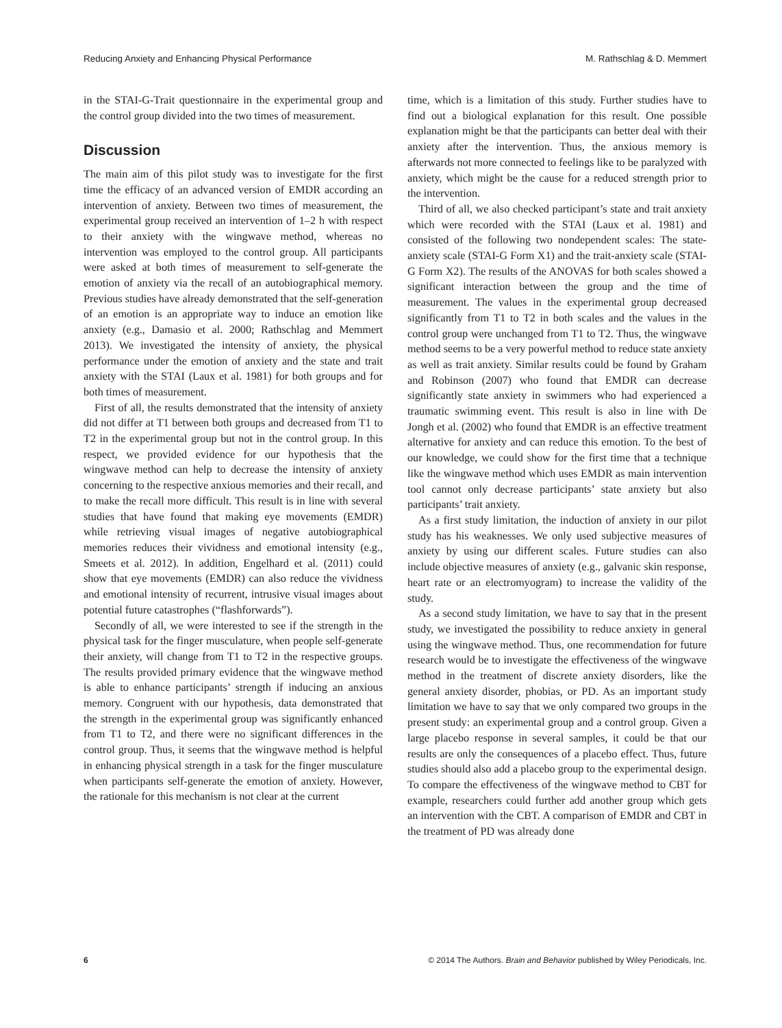Reducing Anxiety and Enhancing Physical Performance M. Rathschlag & D. Memmert
in the STAI-G-Trait questionnaire in the experimental group and the control group divided into the two times of measurement.
Discussion
The main aim of this pilot study was to investigate for the first time the efficacy of an advanced version of EMDR according an intervention of anxiety. Between two times of measurement, the experimental group received an intervention of 1–2 h with respect to their anxiety with the wingwave method, whereas no intervention was employed to the control group. All participants were asked at both times of measurement to self-generate the emotion of anxiety via the recall of an autobiographical memory. Previous studies have already demonstrated that the self-generation of an emotion is an appropriate way to induce an emotion like anxiety (e.g., Damasio et al. 2000; Rathschlag and Memmert 2013). We investigated the intensity of anxiety, the physical performance under the emotion of anxiety and the state and trait anxiety with the STAI (Laux et al. 1981) for both groups and for both times of measurement.
First of all, the results demonstrated that the intensity of anxiety did not differ at T1 between both groups and decreased from T1 to T2 in the experimental group but not in the control group. In this respect, we provided evidence for our hypothesis that the wingwave method can help to decrease the intensity of anxiety concerning to the respective anxious memories and their recall, and to make the recall more difficult. This result is in line with several studies that have found that making eye movements (EMDR) while retrieving visual images of negative autobiographical memories reduces their vividness and emotional intensity (e.g., Smeets et al. 2012). In addition, Engelhard et al. (2011) could show that eye movements (EMDR) can also reduce the vividness and emotional intensity of recurrent, intrusive visual images about potential future catastrophes (“flashforwards”).
Secondly of all, we were interested to see if the strength in the physical task for the finger musculature, when people self-generate their anxiety, will change from T1 to T2 in the respective groups. The results provided primary evidence that the wingwave method is able to enhance participants’ strength if inducing an anxious memory. Congruent with our hypothesis, data demonstrated that the strength in the experimental group was significantly enhanced from T1 to T2, and there were no significant differences in the control group. Thus, it seems that the wingwave method is helpful in enhancing physical strength in a task for the finger musculature when participants self-generate the emotion of anxiety. However, the rationale for this mechanism is not clear at the current
time, which is a limitation of this study. Further studies have to find out a biological explanation for this result. One possible explanation might be that the participants can better deal with their anxiety after the intervention. Thus, the anxious memory is afterwards not more connected to feelings like to be paralyzed with anxiety, which might be the cause for a reduced strength prior to the intervention.
Third of all, we also checked participant’s state and trait anxiety which were recorded with the STAI (Laux et al. 1981) and consisted of the following two nondependent scales: The state-anxiety scale (STAI-G Form X1) and the trait-anxiety scale (STAI-G Form X2). The results of the ANOVAS for both scales showed a significant interaction between the group and the time of measurement. The values in the experimental group decreased significantly from T1 to T2 in both scales and the values in the control group were unchanged from T1 to T2. Thus, the wingwave method seems to be a very powerful method to reduce state anxiety as well as trait anxiety. Similar results could be found by Graham and Robinson (2007) who found that EMDR can decrease significantly state anxiety in swimmers who had experienced a traumatic swimming event. This result is also in line with De Jongh et al. (2002) who found that EMDR is an effective treatment alternative for anxiety and can reduce this emotion. To the best of our knowledge, we could show for the first time that a technique like the wingwave method which uses EMDR as main intervention tool cannot only decrease participants’ state anxiety but also participants’ trait anxiety.
As a first study limitation, the induction of anxiety in our pilot study has his weaknesses. We only used subjective measures of anxiety by using our different scales. Future studies can also include objective measures of anxiety (e.g., galvanic skin response, heart rate or an electromyogram) to increase the validity of the study.
As a second study limitation, we have to say that in the present study, we investigated the possibility to reduce anxiety in general using the wingwave method. Thus, one recommendation for future research would be to investigate the effectiveness of the wingwave method in the treatment of discrete anxiety disorders, like the general anxiety disorder, phobias, or PD. As an important study limitation we have to say that we only compared two groups in the present study: an experimental group and a control group. Given a large placebo response in several samples, it could be that our results are only the consequences of a placebo effect. Thus, future studies should also add a placebo group to the experimental design. To compare the effectiveness of the wingwave method to CBT for example, researchers could further add another group which gets an intervention with the CBT. A comparison of EMDR and CBT in the treatment of PD was already done
6 © 2014 The Authors. Brain and Behavior published by Wiley Periodicals, Inc.